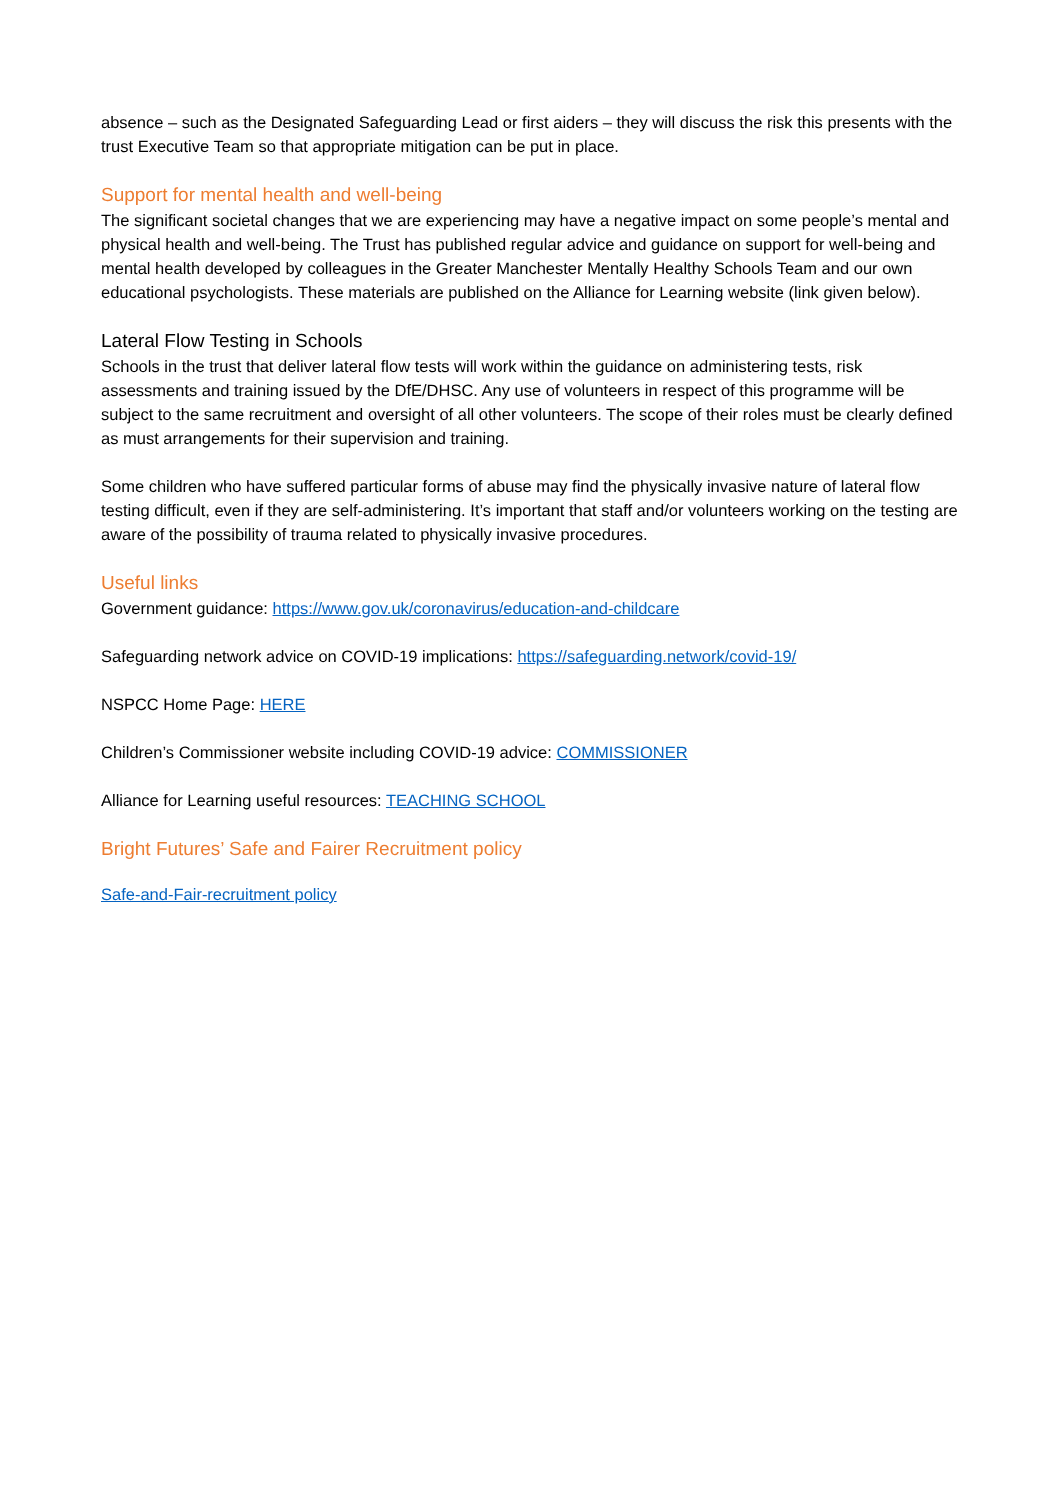absence – such as the Designated Safeguarding Lead or first aiders – they will discuss the risk this presents with the trust Executive Team so that appropriate mitigation can be put in place.
Support for mental health and well-being
The significant societal changes that we are experiencing may have a negative impact on some people’s mental and physical health and well-being. The Trust has published regular advice and guidance on support for well-being and mental health developed by colleagues in the Greater Manchester Mentally Healthy Schools Team and our own educational psychologists. These materials are published on the Alliance for Learning website (link given below).
Lateral Flow Testing in Schools
Schools in the trust that deliver lateral flow tests will work within the guidance on administering tests, risk assessments and training issued by the DfE/DHSC. Any use of volunteers in respect of this programme will be subject to the same recruitment and oversight of all other volunteers. The scope of their roles must be clearly defined as must arrangements for their supervision and training.
Some children who have suffered particular forms of abuse may find the physically invasive nature of lateral flow testing difficult, even if they are self-administering. It’s important that staff and/or volunteers working on the testing are aware of the possibility of trauma related to physically invasive procedures.
Useful links
Government guidance: https://www.gov.uk/coronavirus/education-and-childcare
Safeguarding network advice on COVID-19 implications: https://safeguarding.network/covid-19/
NSPCC Home Page: HERE
Children’s Commissioner website including COVID-19 advice: COMMISSIONER
Alliance for Learning useful resources: TEACHING SCHOOL
Bright Futures’ Safe and Fairer Recruitment policy
Safe-and-Fair-recruitment policy